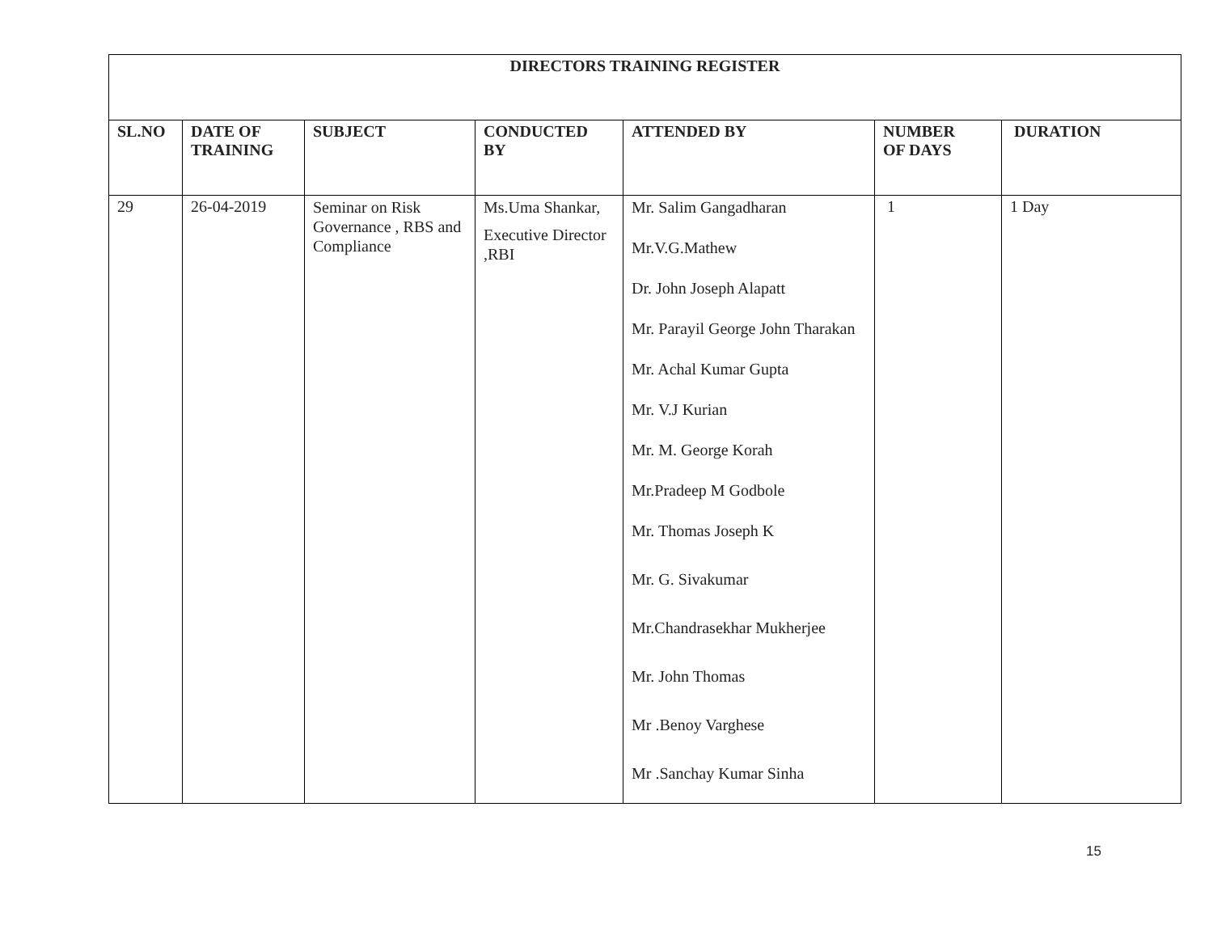| DIRECTORS TRAINING REGISTER | | | | | | |
| --- | --- | --- | --- | --- | --- | --- |
| SL.NO | DATE OF TRAINING | SUBJECT | CONDUCTED BY | ATTENDED BY | NUMBER OF DAYS | DURATION |
| 29 | 26-04-2019 | Seminar on Risk Governance , RBS and Compliance | Ms.Uma Shankar, Executive Director ,RBI | Mr. Salim Gangadharan Mr.V.G.Mathew Dr. John Joseph Alapatt Mr. Parayil George John Tharakan Mr. Achal Kumar Gupta Mr. V.J Kurian Mr. M. George Korah Mr.Pradeep M Godbole Mr. Thomas Joseph K Mr. G. Sivakumar Mr.Chandrasekhar Mukherjee Mr. John Thomas Mr .Benoy Varghese Mr .Sanchay Kumar Sinha | 1 | 1 Day |
15